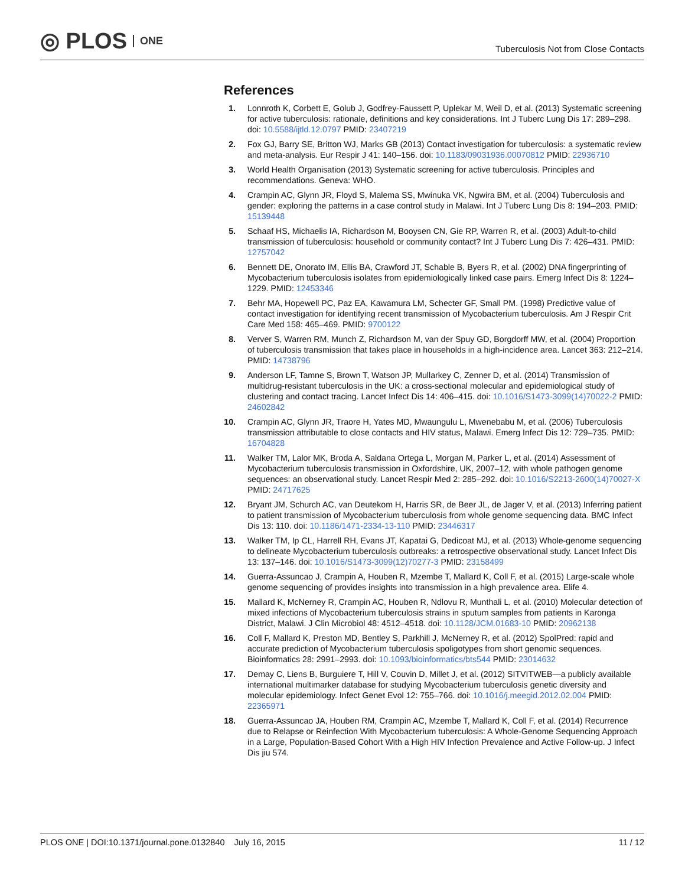◎ PLOS ONE
Tuberculosis Not from Close Contacts
References
1. Lonnroth K, Corbett E, Golub J, Godfrey-Faussett P, Uplekar M, Weil D, et al. (2013) Systematic screening for active tuberculosis: rationale, definitions and key considerations. Int J Tuberc Lung Dis 17: 289–298. doi: 10.5588/ijtld.12.0797 PMID: 23407219
2. Fox GJ, Barry SE, Britton WJ, Marks GB (2013) Contact investigation for tuberculosis: a systematic review and meta-analysis. Eur Respir J 41: 140–156. doi: 10.1183/09031936.00070812 PMID: 22936710
3. World Health Organisation (2013) Systematic screening for active tuberculosis. Principles and recommendations. Geneva: WHO.
4. Crampin AC, Glynn JR, Floyd S, Malema SS, Mwinuka VK, Ngwira BM, et al. (2004) Tuberculosis and gender: exploring the patterns in a case control study in Malawi. Int J Tuberc Lung Dis 8: 194–203. PMID: 15139448
5. Schaaf HS, Michaelis IA, Richardson M, Booysen CN, Gie RP, Warren R, et al. (2003) Adult-to-child transmission of tuberculosis: household or community contact? Int J Tuberc Lung Dis 7: 426–431. PMID: 12757042
6. Bennett DE, Onorato IM, Ellis BA, Crawford JT, Schable B, Byers R, et al. (2002) DNA fingerprinting of Mycobacterium tuberculosis isolates from epidemiologically linked case pairs. Emerg Infect Dis 8: 1224–1229. PMID: 12453346
7. Behr MA, Hopewell PC, Paz EA, Kawamura LM, Schecter GF, Small PM. (1998) Predictive value of contact investigation for identifying recent transmission of Mycobacterium tuberculosis. Am J Respir Crit Care Med 158: 465–469. PMID: 9700122
8. Verver S, Warren RM, Munch Z, Richardson M, van der Spuy GD, Borgdorff MW, et al. (2004) Proportion of tuberculosis transmission that takes place in households in a high-incidence area. Lancet 363: 212–214. PMID: 14738796
9. Anderson LF, Tamne S, Brown T, Watson JP, Mullarkey C, Zenner D, et al. (2014) Transmission of multidrug-resistant tuberculosis in the UK: a cross-sectional molecular and epidemiological study of clustering and contact tracing. Lancet Infect Dis 14: 406–415. doi: 10.1016/S1473-3099(14)70022-2 PMID: 24602842
10. Crampin AC, Glynn JR, Traore H, Yates MD, Mwaungulu L, Mwenebabu M, et al. (2006) Tuberculosis transmission attributable to close contacts and HIV status, Malawi. Emerg Infect Dis 12: 729–735. PMID: 16704828
11. Walker TM, Lalor MK, Broda A, Saldana Ortega L, Morgan M, Parker L, et al. (2014) Assessment of Mycobacterium tuberculosis transmission in Oxfordshire, UK, 2007–12, with whole pathogen genome sequences: an observational study. Lancet Respir Med 2: 285–292. doi: 10.1016/S2213-2600(14)70027-X PMID: 24717625
12. Bryant JM, Schurch AC, van Deutekom H, Harris SR, de Beer JL, de Jager V, et al. (2013) Inferring patient to patient transmission of Mycobacterium tuberculosis from whole genome sequencing data. BMC Infect Dis 13: 110. doi: 10.1186/1471-2334-13-110 PMID: 23446317
13. Walker TM, Ip CL, Harrell RH, Evans JT, Kapatai G, Dedicoat MJ, et al. (2013) Whole-genome sequencing to delineate Mycobacterium tuberculosis outbreaks: a retrospective observational study. Lancet Infect Dis 13: 137–146. doi: 10.1016/S1473-3099(12)70277-3 PMID: 23158499
14. Guerra-Assuncao J, Crampin A, Houben R, Mzembe T, Mallard K, Coll F, et al. (2015) Large-scale whole genome sequencing of provides insights into transmission in a high prevalence area. Elife 4.
15. Mallard K, McNerney R, Crampin AC, Houben R, Ndlovu R, Munthali L, et al. (2010) Molecular detection of mixed infections of Mycobacterium tuberculosis strains in sputum samples from patients in Karonga District, Malawi. J Clin Microbiol 48: 4512–4518. doi: 10.1128/JCM.01683-10 PMID: 20962138
16. Coll F, Mallard K, Preston MD, Bentley S, Parkhill J, McNerney R, et al. (2012) SpolPred: rapid and accurate prediction of Mycobacterium tuberculosis spoligotypes from short genomic sequences. Bioinformatics 28: 2991–2993. doi: 10.1093/bioinformatics/bts544 PMID: 23014632
17. Demay C, Liens B, Burguiere T, Hill V, Couvin D, Millet J, et al. (2012) SITVITWEB—a publicly available international multimarker database for studying Mycobacterium tuberculosis genetic diversity and molecular epidemiology. Infect Genet Evol 12: 755–766. doi: 10.1016/j.meegid.2012.02.004 PMID: 22365971
18. Guerra-Assuncao JA, Houben RM, Crampin AC, Mzembe T, Mallard K, Coll F, et al. (2014) Recurrence due to Relapse or Reinfection With Mycobacterium tuberculosis: A Whole-Genome Sequencing Approach in a Large, Population-Based Cohort With a High HIV Infection Prevalence and Active Follow-up. J Infect Dis jiu 574.
PLOS ONE | DOI:10.1371/journal.pone.0132840 July 16, 2015
11 / 12